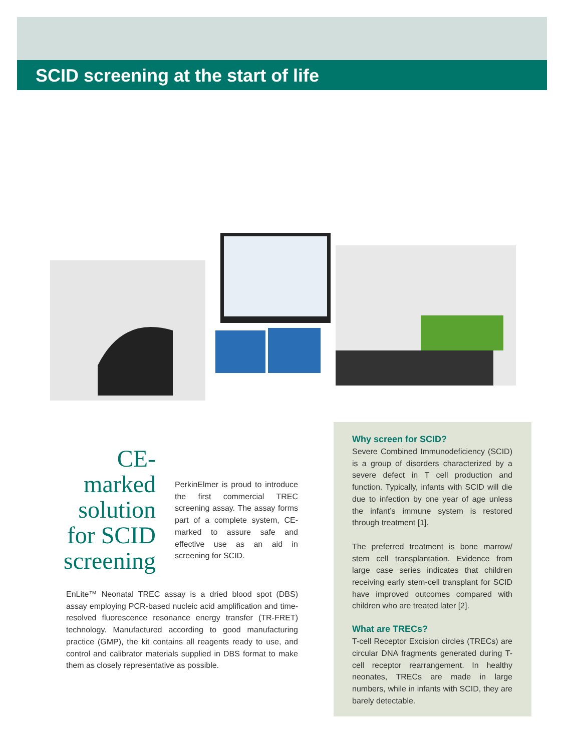SCID screening at the start of life
CE-marked solution for SCID screening
PerkinElmer is proud to introduce the first commercial TREC screening assay. The assay forms part of a complete system, CE-marked to assure safe and effective use as an aid in screening for SCID.
EnLite™ Neonatal TREC assay is a dried blood spot (DBS) assay employing PCR-based nucleic acid amplification and time-resolved fluorescence resonance energy transfer (TR-FRET) technology. Manufactured according to good manufacturing practice (GMP), the kit contains all reagents ready to use, and control and calibrator materials supplied in DBS format to make them as closely representative as possible.
Why screen for SCID?
Severe Combined Immunodeficiency (SCID) is a group of disorders characterized by a severe defect in T cell production and function. Typically, infants with SCID will die due to infection by one year of age unless the infant’s immune system is restored through treatment [1].
The preferred treatment is bone marrow/ stem cell transplantation. Evidence from large case series indicates that children receiving early stem-cell transplant for SCID have improved outcomes compared with children who are treated later [2].
What are TRECs?
T-cell Receptor Excision circles (TRECs) are circular DNA fragments generated during T-cell receptor rearrangement. In healthy neonates, TRECs are made in large numbers, while in infants with SCID, they are barely detectable.